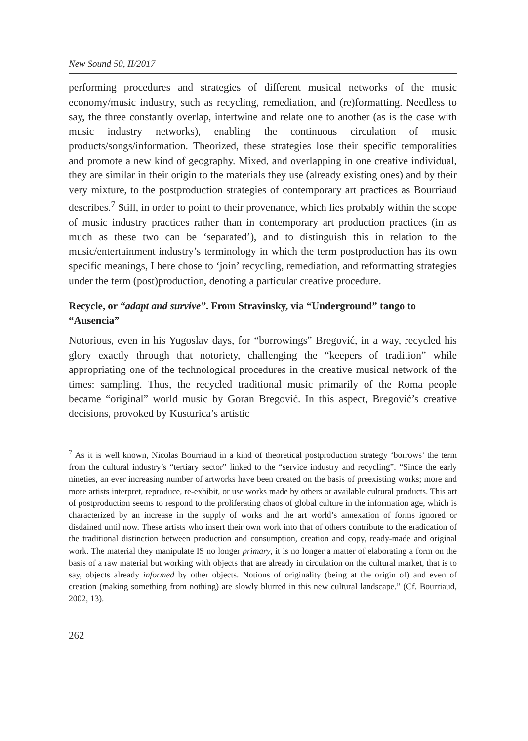New Sound 50, II/2017
performing procedures and strategies of different musical networks of the music economy/music industry, such as recycling, remediation, and (re)formatting. Needless to say, the three constantly overlap, intertwine and relate one to another (as is the case with music industry networks), enabling the continuous circulation of music products/songs/information. Theorized, these strategies lose their specific temporalities and promote a new kind of geography. Mixed, and overlapping in one creative individual, they are similar in their origin to the materials they use (already existing ones) and by their very mixture, to the postproduction strategies of contemporary art practices as Bourriaud describes.<sup>7</sup> Still, in order to point to their provenance, which lies probably within the scope of music industry practices rather than in contemporary art production practices (in as much as these two can be ‘separated’), and to distinguish this in relation to the music/entertainment industry’s terminology in which the term postproduction has its own specific meanings, I here chose to ‘join’ recycling, remediation, and reformatting strategies under the term (post)production, denoting a particular creative procedure.
Recycle, or “adapt and survive”. From Stravinsky, via “Underground” tango to “Ausencia”
Notorious, even in his Yugoslav days, for “borrowings” Bregović, in a way, recycled his glory exactly through that notoriety, challenging the “keepers of tradition” while appropriating one of the technological procedures in the creative musical network of the times: sampling. Thus, the recycled traditional music primarily of the Roma people became “original” world music by Goran Bregović. In this aspect, Bregović’s creative decisions, provoked by Kusturica’s artistic
<sup>7</sup> As it is well known, Nicolas Bourriaud in a kind of theoretical postproduction strategy ‘borrows’ the term from the cultural industry’s “tertiary sector” linked to the “service industry and recycling”. “Since the early nineties, an ever increasing number of artworks have been created on the basis of preexisting works; more and more artists interpret, reproduce, re-exhibit, or use works made by others or available cultural products. This art of postproduction seems to respond to the proliferating chaos of global culture in the information age, which is characterized by an increase in the supply of works and the art world’s annexation of forms ignored or disdained until now. These artists who insert their own work into that of others contribute to the eradication of the traditional distinction between production and consumption, creation and copy, ready-made and original work. The material they manipulate IS no longer primary, it is no longer a matter of elaborating a form on the basis of a raw material but working with objects that are already in circulation on the cultural market, that is to say, objects already informed by other objects. Notions of originality (being at the origin of) and even of creation (making something from nothing) are slowly blurred in this new cultural landscape.” (Cf. Bourriaud, 2002, 13).
262